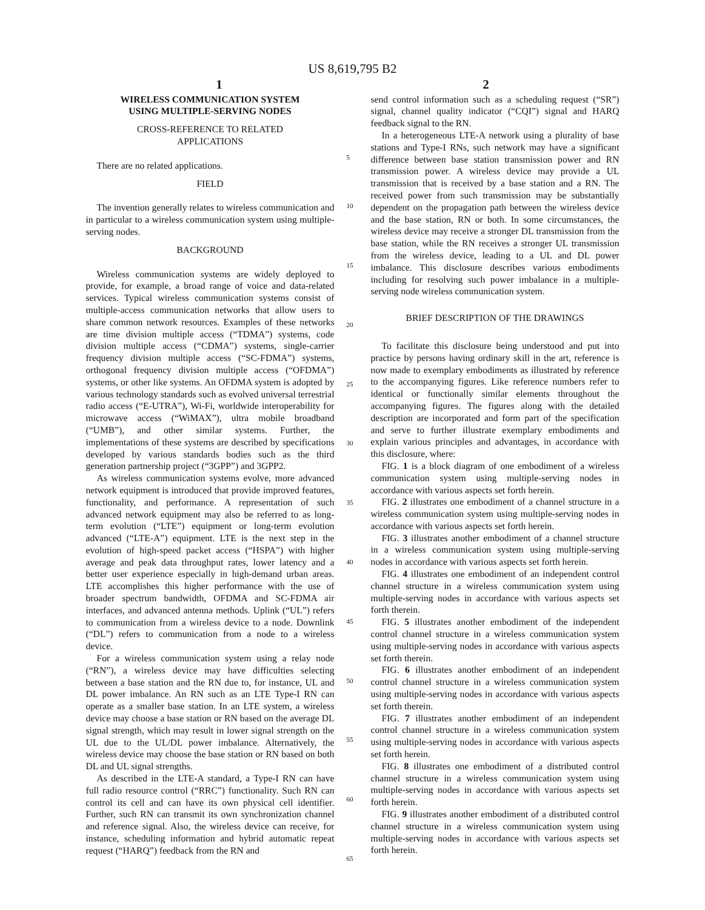US 8,619,795 B2
1 2
WIRELESS COMMUNICATION SYSTEM
USING MULTIPLE-SERVING NODES
CROSS-REFERENCE TO RELATED
APPLICATIONS
There are no related applications.
FIELD
The invention generally relates to wireless communication and in particular to a wireless communication system using multiple-serving nodes.
BACKGROUND
Wireless communication systems are widely deployed to provide, for example, a broad range of voice and data-related services. Typical wireless communication systems consist of multiple-access communication networks that allow users to share common network resources. Examples of these networks are time division multiple access (“TDMA”) systems, code division multiple access (“CDMA”) systems, single-carrier frequency division multiple access (“SC-FDMA”) systems, orthogonal frequency division multiple access (“OFDMA”) systems, or other like systems. An OFDMA system is adopted by various technology standards such as evolved universal terrestrial radio access (“E-UTRA”), Wi-Fi, worldwide interoperability for microwave access (“WiMAX”), ultra mobile broadband (“UMB”), and other similar systems. Further, the implementations of these systems are described by specifications developed by various standards bodies such as the third generation partnership project (“3GPP”) and 3GPP2.
As wireless communication systems evolve, more advanced network equipment is introduced that provide improved features, functionality, and performance. A representation of such advanced network equipment may also be referred to as long-term evolution (“LTE”) equipment or long-term evolution advanced (“LTE-A”) equipment. LTE is the next step in the evolution of high-speed packet access (“HSPA”) with higher average and peak data throughput rates, lower latency and a better user experience especially in high-demand urban areas. LTE accomplishes this higher performance with the use of broader spectrum bandwidth, OFDMA and SC-FDMA air interfaces, and advanced antenna methods. Uplink (“UL”) refers to communication from a wireless device to a node. Downlink (“DL”) refers to communication from a node to a wireless device.
For a wireless communication system using a relay node (“RN”), a wireless device may have difficulties selecting between a base station and the RN due to, for instance, UL and DL power imbalance. An RN such as an LTE Type-I RN can operate as a smaller base station. In an LTE system, a wireless device may choose a base station or RN based on the average DL signal strength, which may result in lower signal strength on the UL due to the UL/DL power imbalance. Alternatively, the wireless device may choose the base station or RN based on both DL and UL signal strengths.
As described in the LTE-A standard, a Type-I RN can have full radio resource control (“RRC”) functionality. Such RN can control its cell and can have its own physical cell identifier. Further, such RN can transmit its own synchronization channel and reference signal. Also, the wireless device can receive, for instance, scheduling information and hybrid automatic repeat request (“HARQ”) feedback from the RN and
5
10
15
20
25
30
35
40
45
50
55
60
65
send control information such as a scheduling request (“SR”) signal, channel quality indicator (“CQI”) signal and HARQ feedback signal to the RN.
In a heterogeneous LTE-A network using a plurality of base stations and Type-I RNs, such network may have a significant difference between base station transmission power and RN transmission power. A wireless device may provide a UL transmission that is received by a base station and a RN. The received power from such transmission may be substantially dependent on the propagation path between the wireless device and the base station, RN or both. In some circumstances, the wireless device may receive a stronger DL transmission from the base station, while the RN receives a stronger UL transmission from the wireless device, leading to a UL and DL power imbalance. This disclosure describes various embodiments including for resolving such power imbalance in a multiple-serving node wireless communication system.
BRIEF DESCRIPTION OF THE DRAWINGS
To facilitate this disclosure being understood and put into practice by persons having ordinary skill in the art, reference is now made to exemplary embodiments as illustrated by reference to the accompanying figures. Like reference numbers refer to identical or functionally similar elements throughout the accompanying figures. The figures along with the detailed description are incorporated and form part of the specification and serve to further illustrate exemplary embodiments and explain various principles and advantages, in accordance with this disclosure, where:
FIG. 1 is a block diagram of one embodiment of a wireless communication system using multiple-serving nodes in accordance with various aspects set forth herein.
FIG. 2 illustrates one embodiment of a channel structure in a wireless communication system using multiple-serving nodes in accordance with various aspects set forth herein.
FIG. 3 illustrates another embodiment of a channel structure in a wireless communication system using multiple-serving nodes in accordance with various aspects set forth herein.
FIG. 4 illustrates one embodiment of an independent control channel structure in a wireless communication system using multiple-serving nodes in accordance with various aspects set forth therein.
FIG. 5 illustrates another embodiment of the independent control channel structure in a wireless communication system using multiple-serving nodes in accordance with various aspects set forth therein.
FIG. 6 illustrates another embodiment of an independent control channel structure in a wireless communication system using multiple-serving nodes in accordance with various aspects set forth therein.
FIG. 7 illustrates another embodiment of an independent control channel structure in a wireless communication system using multiple-serving nodes in accordance with various aspects set forth herein.
FIG. 8 illustrates one embodiment of a distributed control channel structure in a wireless communication system using multiple-serving nodes in accordance with various aspects set forth herein.
FIG. 9 illustrates another embodiment of a distributed control channel structure in a wireless communication system using multiple-serving nodes in accordance with various aspects set forth herein.